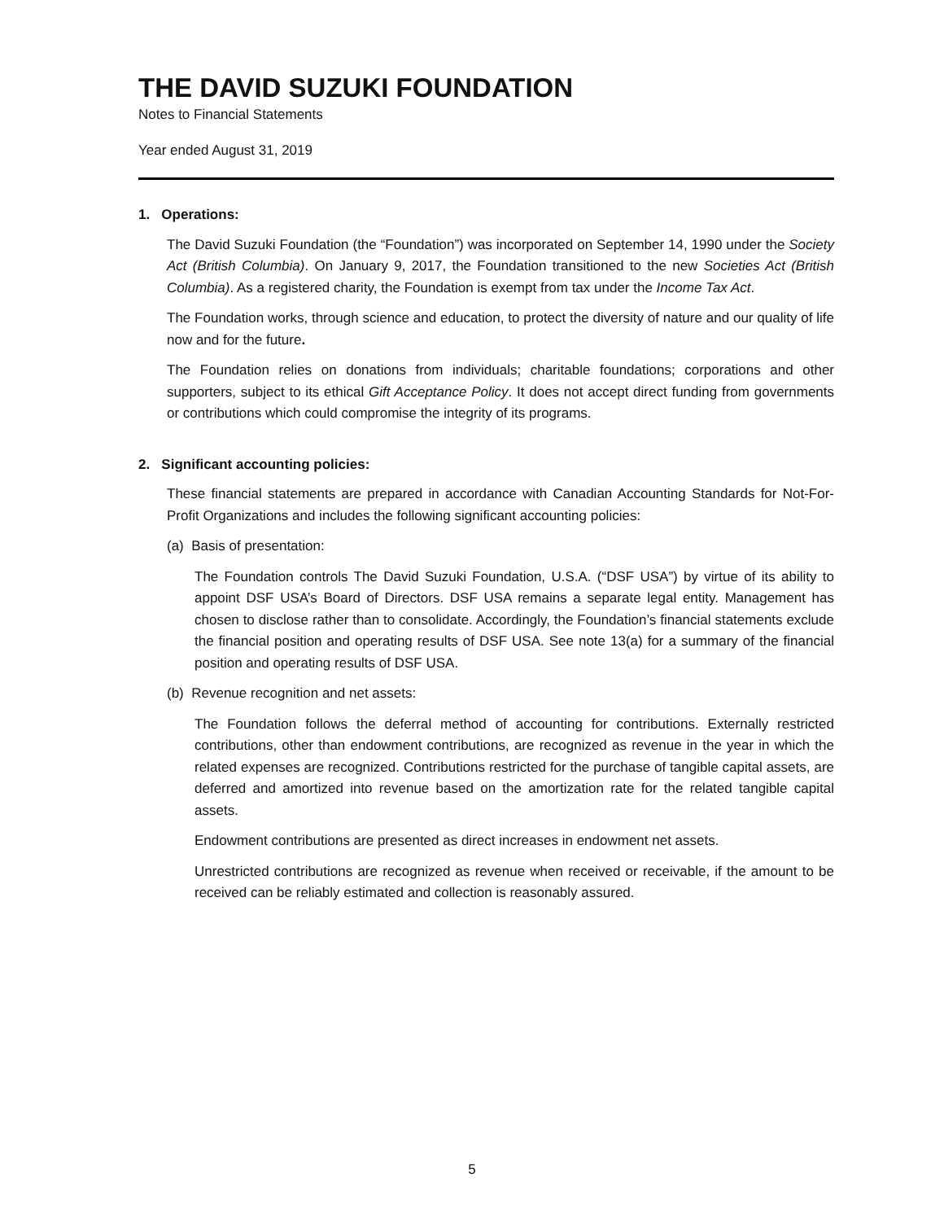THE DAVID SUZUKI FOUNDATION
Notes to Financial Statements
Year ended August 31, 2019
1. Operations:
The David Suzuki Foundation (the “Foundation”) was incorporated on September 14, 1990 under the Society Act (British Columbia). On January 9, 2017, the Foundation transitioned to the new Societies Act (British Columbia). As a registered charity, the Foundation is exempt from tax under the Income Tax Act.
The Foundation works, through science and education, to protect the diversity of nature and our quality of life now and for the future.
The Foundation relies on donations from individuals; charitable foundations; corporations and other supporters, subject to its ethical Gift Acceptance Policy. It does not accept direct funding from governments or contributions which could compromise the integrity of its programs.
2. Significant accounting policies:
These financial statements are prepared in accordance with Canadian Accounting Standards for Not-For-Profit Organizations and includes the following significant accounting policies:
(a) Basis of presentation:
The Foundation controls The David Suzuki Foundation, U.S.A. (“DSF USA”) by virtue of its ability to appoint DSF USA’s Board of Directors. DSF USA remains a separate legal entity. Management has chosen to disclose rather than to consolidate. Accordingly, the Foundation’s financial statements exclude the financial position and operating results of DSF USA. See note 13(a) for a summary of the financial position and operating results of DSF USA.
(b) Revenue recognition and net assets:
The Foundation follows the deferral method of accounting for contributions. Externally restricted contributions, other than endowment contributions, are recognized as revenue in the year in which the related expenses are recognized. Contributions restricted for the purchase of tangible capital assets, are deferred and amortized into revenue based on the amortization rate for the related tangible capital assets.
Endowment contributions are presented as direct increases in endowment net assets.
Unrestricted contributions are recognized as revenue when received or receivable, if the amount to be received can be reliably estimated and collection is reasonably assured.
5